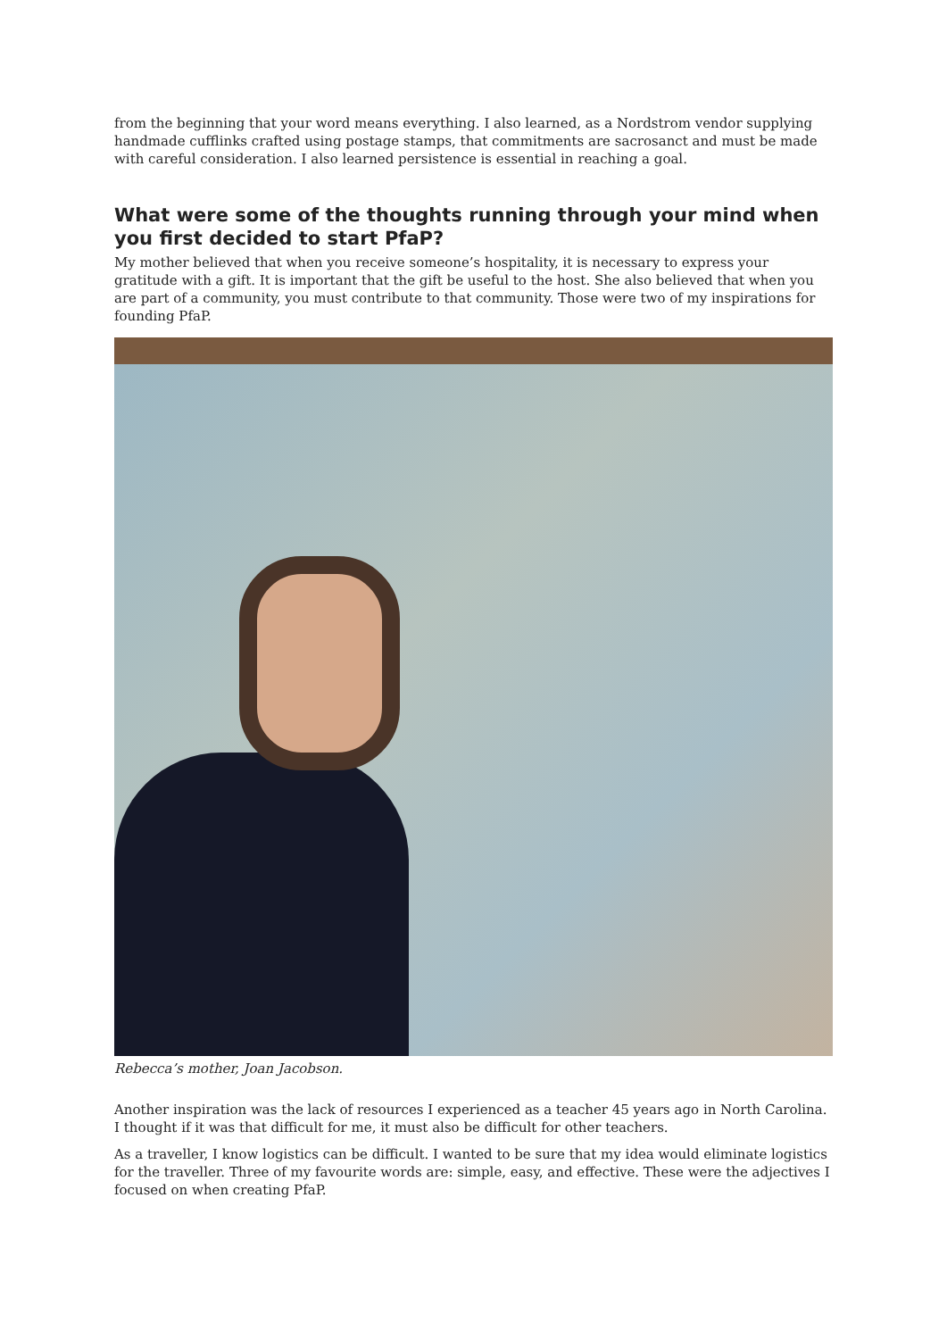from the beginning that your word means everything. I also learned, as a Nordstrom vendor supplying handmade cufflinks crafted using postage stamps, that commitments are sacrosanct and must be made with careful consideration. I also learned persistence is essential in reaching a goal.
What were some of the thoughts running through your mind when you first decided to start PfaP?
My mother believed that when you receive someone’s hospitality, it is necessary to express your gratitude with a gift. It is important that the gift be useful to the host. She also believed that when you are part of a community, you must contribute to that community. Those were two of my inspirations for founding PfaP.
Rebecca’s mother, Joan Jacobson.
Another inspiration was the lack of resources I experienced as a teacher 45 years ago in North Carolina. I thought if it was that difficult for me, it must also be difficult for other teachers.
As a traveller, I know logistics can be difficult. I wanted to be sure that my idea would eliminate logistics for the traveller. Three of my favourite words are: simple, easy, and effective. These were the adjectives I focused on when creating PfaP.